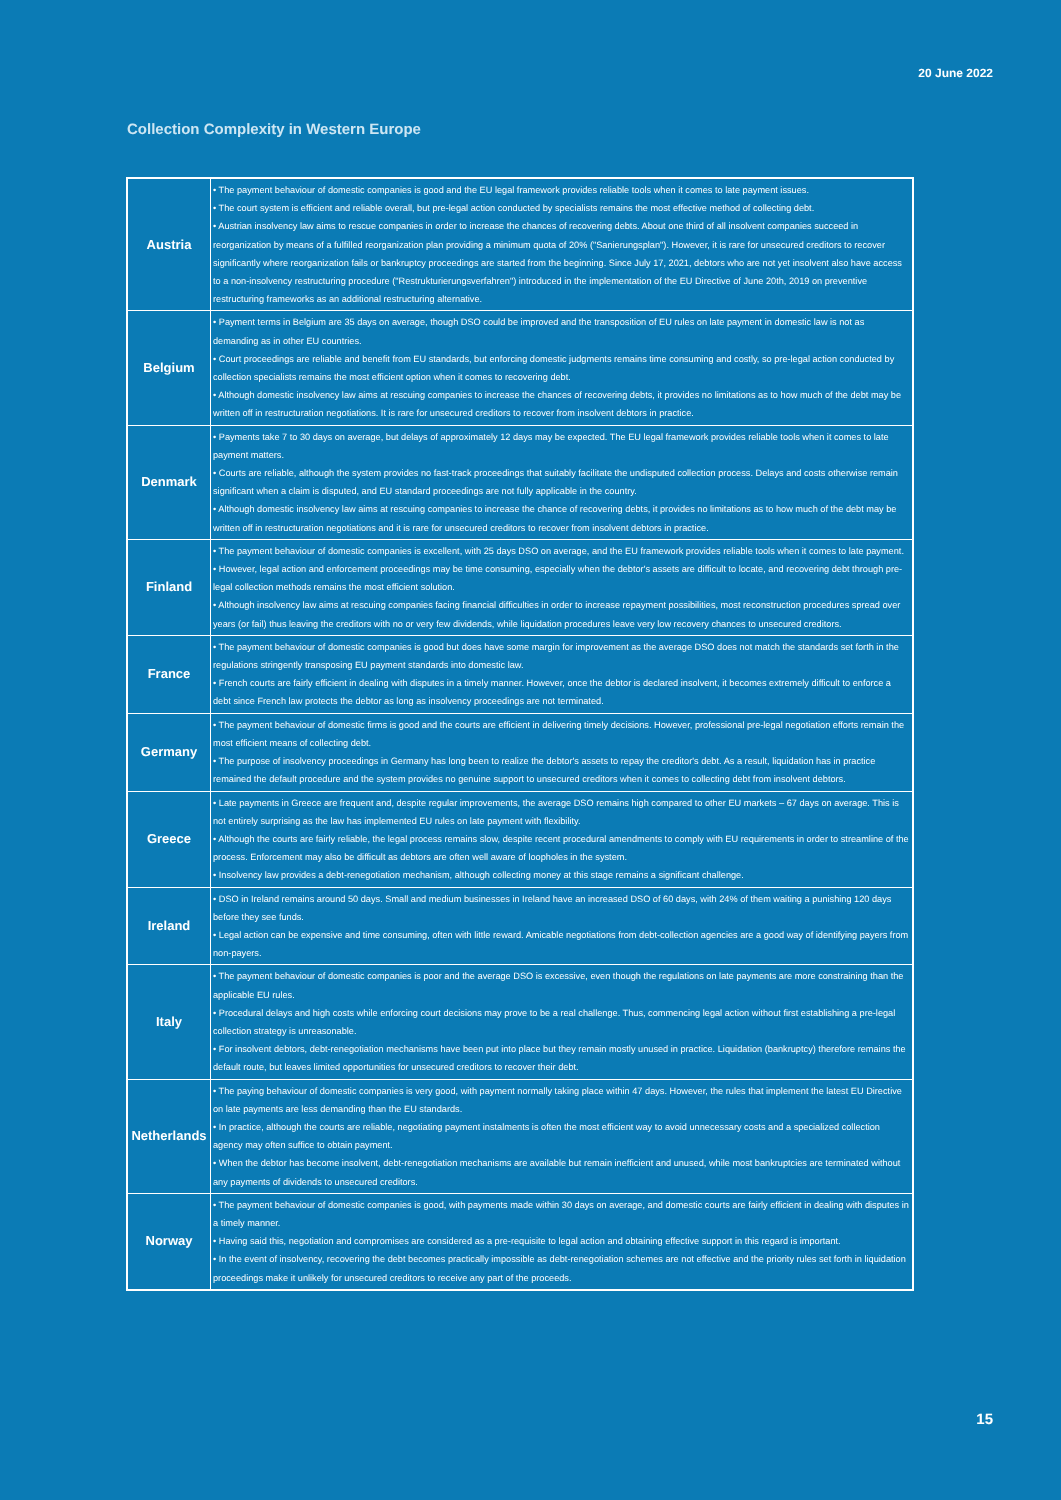20 June 2022
Collection Complexity in Western Europe
| Austria | • The payment behaviour of domestic companies is good and the EU legal framework provides reliable tools when it comes to late payment issues. • The court system is efficient and reliable overall, but pre-legal action conducted by specialists remains the most effective method of collecting debt. • Austrian insolvency law aims to rescue companies in order to increase the chances of recovering debts. About one third of all insolvent companies succeed in reorganization by means of a fulfilled reorganization plan providing a minimum quota of 20% ("Sanierungsplan"). However, it is rare for unsecured creditors to recover significantly where reorganization fails or bankruptcy proceedings are started from the beginning. Since July 17, 2021, debtors who are not yet insolvent also have access to a non-insolvency restructuring procedure ("Restrukturierungsverfahren") introduced in the implementation of the EU Directive of June 20th, 2019 on preventive restructuring frameworks as an additional restructuring alternative. |
| Belgium | • Payment terms in Belgium are 35 days on average, though DSO could be improved and the transposition of EU rules on late payment in domestic law is not as demanding as in other EU countries. • Court proceedings are reliable and benefit from EU standards, but enforcing domestic judgments remains time consuming and costly, so pre-legal action conducted by collection specialists remains the most efficient option when it comes to recovering debt. • Although domestic insolvency law aims at rescuing companies to increase the chances of recovering debts, it provides no limitations as to how much of the debt may be written off in restructuration negotiations. It is rare for unsecured creditors to recover from insolvent debtors in practice. |
| Denmark | • Payments take 7 to 30 days on average, but delays of approximately 12 days may be expected. The EU legal framework provides reliable tools when it comes to late payment matters. • Courts are reliable, although the system provides no fast-track proceedings that suitably facilitate the undisputed collection process. Delays and costs otherwise remain significant when a claim is disputed, and EU standard proceedings are not fully applicable in the country. • Although domestic insolvency law aims at rescuing companies to increase the chance of recovering debts, it provides no limitations as to how much of the debt may be written off in restructuration negotiations and it is rare for unsecured creditors to recover from insolvent debtors in practice. |
| Finland | • The payment behaviour of domestic companies is excellent, with 25 days DSO on average, and the EU framework provides reliable tools when it comes to late payment. • However, legal action and enforcement proceedings may be time consuming, especially when the debtor's assets are difficult to locate, and recovering debt through pre-legal collection methods remains the most efficient solution. • Although insolvency law aims at rescuing companies facing financial difficulties in order to increase repayment possibilities, most reconstruction procedures spread over years (or fail) thus leaving the creditors with no or very few dividends, while liquidation procedures leave very low recovery chances to unsecured creditors. |
| France | • The payment behaviour of domestic companies is good but does have some margin for improvement as the average DSO does not match the standards set forth in the regulations stringently transposing EU payment standards into domestic law. • French courts are fairly efficient in dealing with disputes in a timely manner. However, once the debtor is declared insolvent, it becomes extremely difficult to enforce a debt since French law protects the debtor as long as insolvency proceedings are not terminated. |
| Germany | • The payment behaviour of domestic firms is good and the courts are efficient in delivering timely decisions. However, professional pre-legal negotiation efforts remain the most efficient means of collecting debt. • The purpose of insolvency proceedings in Germany has long been to realize the debtor's assets to repay the creditor's debt. As a result, liquidation has in practice remained the default procedure and the system provides no genuine support to unsecured creditors when it comes to collecting debt from insolvent debtors. |
| Greece | • Late payments in Greece are frequent and, despite regular improvements, the average DSO remains high compared to other EU markets – 67 days on average. This is not entirely surprising as the law has implemented EU rules on late payment with flexibility. • Although the courts are fairly reliable, the legal process remains slow, despite recent procedural amendments to comply with EU requirements in order to streamline of the process. Enforcement may also be difficult as debtors are often well aware of loopholes in the system. • Insolvency law provides a debt-renegotiation mechanism, although collecting money at this stage remains a significant challenge. |
| Ireland | • DSO in Ireland remains around 50 days. Small and medium businesses in Ireland have an increased DSO of 60 days, with 24% of them waiting a punishing 120 days before they see funds. • Legal action can be expensive and time consuming, often with little reward. Amicable negotiations from debt-collection agencies are a good way of identifying payers from non-payers. |
| Italy | • The payment behaviour of domestic companies is poor and the average DSO is excessive, even though the regulations on late payments are more constraining than the applicable EU rules. • Procedural delays and high costs while enforcing court decisions may prove to be a real challenge. Thus, commencing legal action without first establishing a pre-legal collection strategy is unreasonable. • For insolvent debtors, debt-renegotiation mechanisms have been put into place but they remain mostly unused in practice. Liquidation (bankruptcy) therefore remains the default route, but leaves limited opportunities for unsecured creditors to recover their debt. |
| Netherlands | • The paying behaviour of domestic companies is very good, with payment normally taking place within 47 days. However, the rules that implement the latest EU Directive on late payments are less demanding than the EU standards. • In practice, although the courts are reliable, negotiating payment instalments is often the most efficient way to avoid unnecessary costs and a specialized collection agency may often suffice to obtain payment. • When the debtor has become insolvent, debt-renegotiation mechanisms are available but remain inefficient and unused, while most bankruptcies are terminated without any payments of dividends to unsecured creditors. |
| Norway | • The payment behaviour of domestic companies is good, with payments made within 30 days on average, and domestic courts are fairly efficient in dealing with disputes in a timely manner. • Having said this, negotiation and compromises are considered as a pre-requisite to legal action and obtaining effective support in this regard is important. • In the event of insolvency, recovering the debt becomes practically impossible as debt-renegotiation schemes are not effective and the priority rules set forth in liquidation proceedings make it unlikely for unsecured creditors to receive any part of the proceeds. |
15